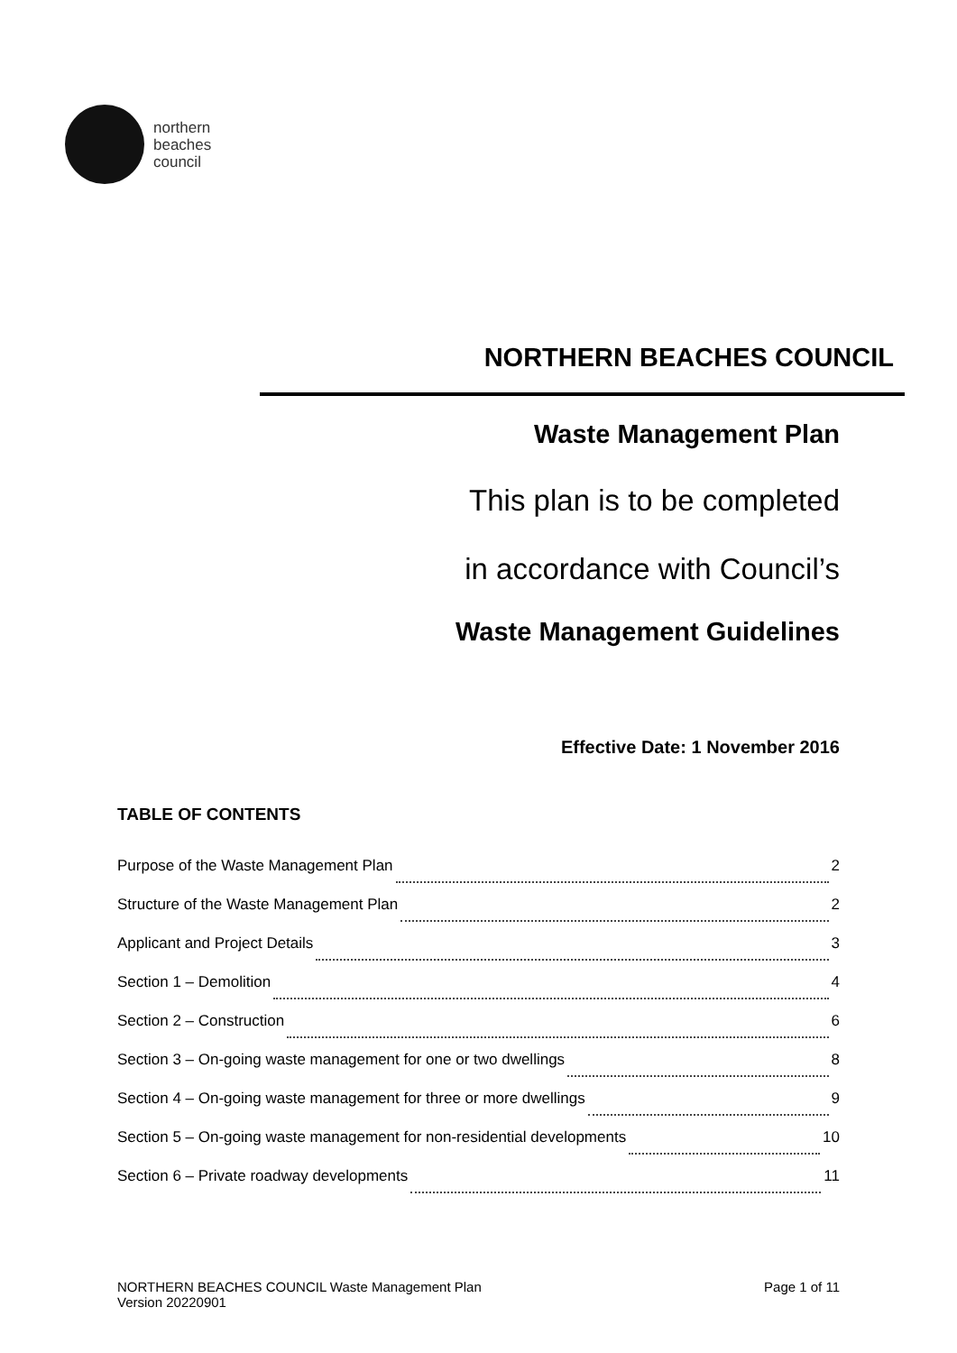northern
beaches
council
NORTHERN BEACHES COUNCIL
Waste Management Plan
This plan is to be completed
in accordance with Council’s
Waste Management Guidelines
Effective Date: 1 November 2016
TABLE OF CONTENTS
Purpose of the Waste Management Plan 2
Structure of the Waste Management Plan 2
Applicant and Project Details 3
Section 1 – Demolition 4
Section 2 – Construction 6
Section 3 – On-going waste management for one or two dwellings 8
Section 4 – On-going waste management for three or more dwellings 9
Section 5 – On-going waste management for non-residential developments 10
Section 6 – Private roadway developments 11
NORTHERN BEACHES COUNCIL Waste Management Plan
Version 20220901
Page 1 of 11